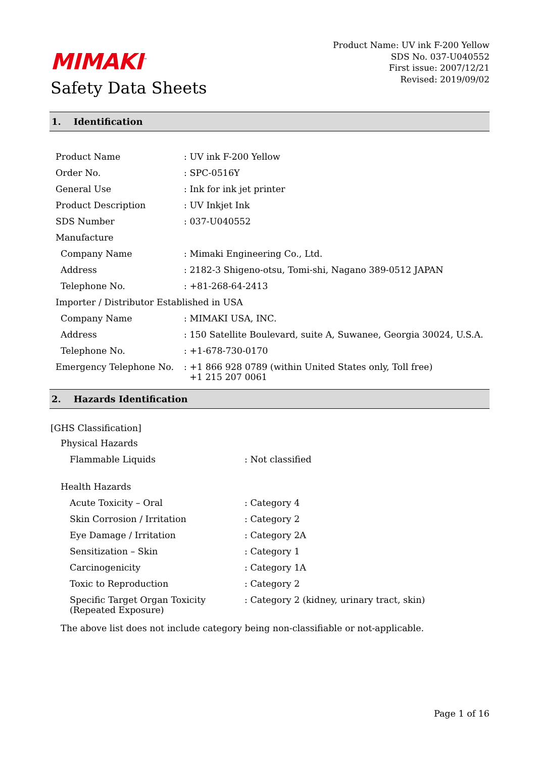MIMAKI<sup>™</sup>
Safety Data Sheets
Product Name: UV ink F-200 Yellow
SDS No. 037-U040552
First issue: 2007/12/21
Revised: 2019/09/02
1. Identification
| Product Name | : UV ink F-200 Yellow |
| Order No. | : SPC-0516Y |
| General Use | : Ink for ink jet printer |
| Product Description | : UV Inkjet Ink |
| SDS Number | : 037-U040552 |
| Manufacture | |
| Company Name | : Mimaki Engineering Co., Ltd. |
| Address | : 2182-3 Shigeno-otsu, Tomi-shi, Nagano 389-0512 JAPAN |
| Telephone No. | : +81-268-64-2413 |
| Importer / Distributor Established in USA | |
| Company Name | : MIMAKI USA, INC. |
| Address | : 150 Satellite Boulevard, suite A, Suwanee, Georgia 30024, U.S.A. |
| Telephone No. | : +1-678-730-0170 |
| Emergency Telephone No. | : +1 866 928 0789 (within United States only, Toll free) +1 215 207 0061 |
2. Hazards Identification
[GHS Classification]
| Physical Hazards | |
| Flammable Liquids | : Not classified |
| Health Hazards | |
| Acute Toxicity – Oral | : Category 4 |
| Skin Corrosion / Irritation | : Category 2 |
| Eye Damage / Irritation | : Category 2A |
| Sensitization – Skin | : Category 1 |
| Carcinogenicity | : Category 1A |
| Toxic to Reproduction | : Category 2 |
| Specific Target Organ Toxicity (Repeated Exposure) | : Category 2 (kidney, urinary tract, skin) |
The above list does not include category being non-classifiable or not-applicable.
Page 1 of 16